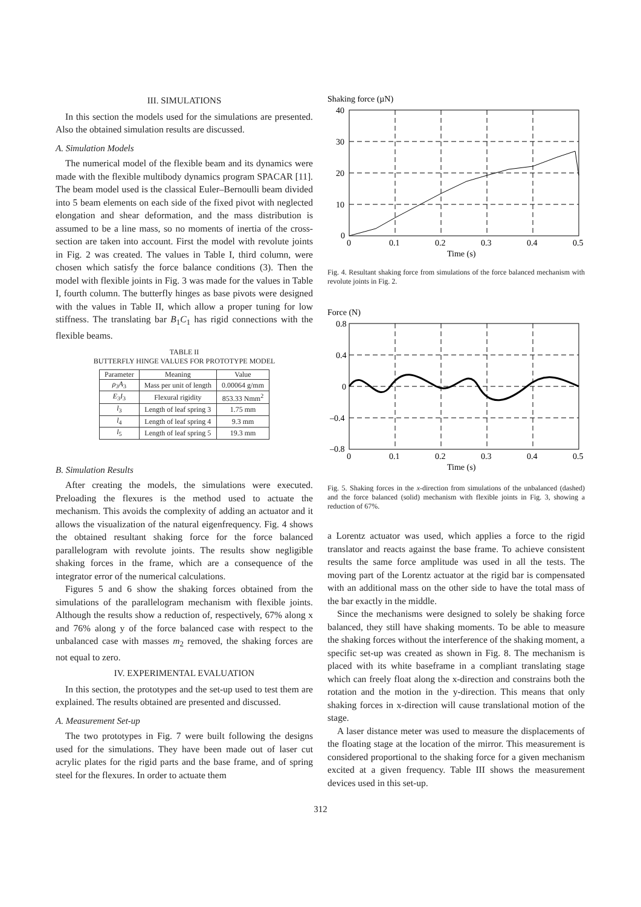III. SIMULATIONS
In this section the models used for the simulations are presented. Also the obtained simulation results are discussed.
A. Simulation Models
The numerical model of the flexible beam and its dynamics were made with the flexible multibody dynamics program SPACAR [11]. The beam model used is the classical Euler–Bernoulli beam divided into 5 beam elements on each side of the fixed pivot with neglected elongation and shear deformation, and the mass distribution is assumed to be a line mass, so no moments of inertia of the cross-section are taken into account. First the model with revolute joints in Fig. 2 was created. The values in Table I, third column, were chosen which satisfy the force balance conditions (3). Then the model with flexible joints in Fig. 3 was made for the values in Table I, fourth column. The butterfly hinges as base pivots were designed with the values in Table II, which allow a proper tuning for low stiffness. The translating bar B<sub>1</sub>C<sub>1</sub> has rigid connections with the flexible beams.
TABLE II
BUTTERFLY HINGE VALUES FOR PROTOTYPE MODEL
| Parameter | Meaning | Value |
| --- | --- | --- |
| ρ<sub>3</sub> A<sub>3</sub> | Mass per unit of length | 0.00064 g/mm |
| E<sub>3</sub> I<sub>3</sub> | Flexural rigidity | 853.33 Nmm<sup>2</sup> |
| l<sub>3</sub> | Length of leaf spring 3 | 1.75 mm |
| l<sub>4</sub> | Length of leaf spring 4 | 9.3 mm |
| l<sub>5</sub> | Length of leaf spring 5 | 19.3 mm |
B. Simulation Results
After creating the models, the simulations were executed. Preloading the flexures is the method used to actuate the mechanism. This avoids the complexity of adding an actuator and it allows the visualization of the natural eigenfrequency. Fig. 4 shows the obtained resultant shaking force for the force balanced parallelogram with revolute joints. The results show negligible shaking forces in the frame, which are a consequence of the integrator error of the numerical calculations.
Figures 5 and 6 show the shaking forces obtained from the simulations of the parallelogram mechanism with flexible joints. Although the results show a reduction of, respectively, 67% along x and 76% along y of the force balanced case with respect to the unbalanced case with masses m<sub>2</sub> removed, the shaking forces are not equal to zero.
IV. EXPERIMENTAL EVALUATION
In this section, the prototypes and the set-up used to test them are explained. The results obtained are presented and discussed.
A. Measurement Set-up
The two prototypes in Fig. 7 were built following the designs used for the simulations. They have been made out of laser cut acrylic plates for the rigid parts and the base frame, and of spring steel for the flexures. In order to actuate them
Shaking force (µN)
40
30
20
10
0
0
0.1
0.2
0.3
0.4
0.5
Time (s)
Fig. 4. Resultant shaking force from simulations of the force balanced mechanism with revolute joints in Fig. 2.
Force (N)
0.8
0.4
0
–0.4
–0.8
0
0.1
0.2
0.3
0.4
0.5
Time (s)
Fig. 5. Shaking forces in the x-direction from simulations of the unbalanced (dashed) and the force balanced (solid) mechanism with flexible joints in Fig. 3, showing a reduction of 67%.
a Lorentz actuator was used, which applies a force to the rigid translator and reacts against the base frame. To achieve consistent results the same force amplitude was used in all the tests. The moving part of the Lorentz actuator at the rigid bar is compensated with an additional mass on the other side to have the total mass of the bar exactly in the middle.
Since the mechanisms were designed to solely be shaking force balanced, they still have shaking moments. To be able to measure the shaking forces without the interference of the shaking moment, a specific set-up was created as shown in Fig. 8. The mechanism is placed with its white baseframe in a compliant translating stage which can freely float along the x-direction and constrains both the rotation and the motion in the y-direction. This means that only shaking forces in x-direction will cause translational motion of the stage.
A laser distance meter was used to measure the displacements of the floating stage at the location of the mirror. This measurement is considered proportional to the shaking force for a given mechanism excited at a given frequency. Table III shows the measurement devices used in this set-up.
312